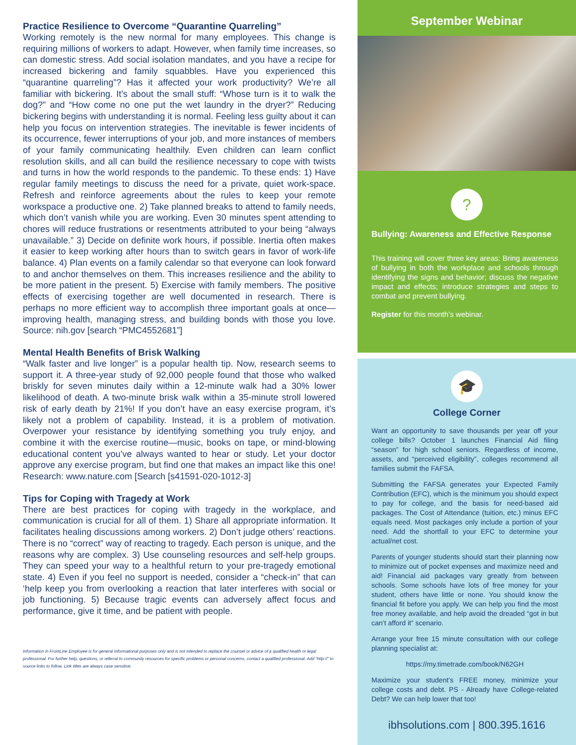Practice Resilience to Overcome “Quarantine Quarreling”
Working remotely is the new normal for many employees. This change is requiring millions of workers to adapt. However, when family time increases, so can domestic stress. Add social isolation mandates, and you have a recipe for increased bickering and family squabbles. Have you experienced this “quarantine quarreling”? Has it affected your work productivity? We’re all familiar with bickering. It’s about the small stuff: “Whose turn is it to walk the dog?” and “How come no one put the wet laundry in the dryer?” Reducing bickering begins with understanding it is normal. Feeling less guilty about it can help you focus on intervention strategies. The inevitable is fewer incidents of its occurrence, fewer interruptions of your job, and more instances of members of your family communicating healthily. Even children can learn conflict resolution skills, and all can build the resilience necessary to cope with twists and turns in how the world responds to the pandemic. To these ends: 1) Have regular family meetings to discuss the need for a private, quiet work-space. Refresh and reinforce agreements about the rules to keep your remote workspace a productive one. 2) Take planned breaks to attend to family needs, which don’t vanish while you are working. Even 30 minutes spent attending to chores will reduce frustrations or resentments attributed to your being “always unavailable.” 3) Decide on definite work hours, if possible. Inertia often makes it easier to keep working after hours than to switch gears in favor of work-life balance. 4) Plan events on a family calendar so that everyone can look forward to and anchor themselves on them. This increases resilience and the ability to be more patient in the present. 5) Exercise with family members. The positive effects of exercising together are well documented in research. There is perhaps no more efficient way to accomplish three important goals at once—improving health, managing stress, and building bonds with those you love. Source: nih.gov [search “PMC4552681”]
Mental Health Benefits of Brisk Walking
“Walk faster and live longer” is a popular health tip. Now, research seems to support it. A three-year study of 92,000 people found that those who walked briskly for seven minutes daily within a 12-minute walk had a 30% lower likelihood of death. A two-minute brisk walk within a 35-minute stroll lowered risk of early death by 21%! If you don’t have an easy exercise program, it’s likely not a problem of capability. Instead, it is a problem of motivation. Overpower your resistance by identifying something you truly enjoy, and combine it with the exercise routine—music, books on tape, or mind-blowing educational content you’ve always wanted to hear or study. Let your doctor approve any exercise program, but find one that makes an impact like this one! Research: www.nature.com [Search [s41591-020-1012-3]
Tips for Coping with Tragedy at Work
There are best practices for coping with tragedy in the workplace, and communication is crucial for all of them. 1) Share all appropriate information. It facilitates healing discussions among workers. 2) Don’t judge others’ reactions. There is no “correct” way of reacting to tragedy. Each person is unique, and the reasons why are complex. 3) Use counseling resources and self-help groups. They can speed your way to a healthful return to your pre-tragedy emotional state. 4) Even if you feel no support is needed, consider a “check-in” that can ‘help keep you from overlooking a reaction that later interferes with social or job functioning. 5) Because tragic events can adversely affect focus and performance, give it time, and be patient with people.
Information in FrontLine Employee is for general informational purposes only and is not intended to replace the counsel or advice of a qualified health or legal professional. For further help, questions, or referral to community resources for specific problems or personal concerns, contact a qualified professional. Add “http://” to source links to follow. Link titles are always case sensitive.
September Webinar
?
Bullying: Awareness and Effective Response
This training will cover three key areas: Bring awareness of bullying in both the workplace and schools through identifying the signs and behavior; discuss the negative impact and effects; introduce strategies and steps to combat and prevent bullying.
Register for this month’s webinar.
🎓
College Corner
Want an opportunity to save thousands per year off your college bills? October 1 launches Financial Aid filing “season” for high school seniors. Regardless of income, assets, and “perceived eligibility”, colleges recommend all families submit the FAFSA.
Submitting the FAFSA generates your Expected Family Contribution (EFC), which is the minimum you should expect to pay for college, and the basis for need-based aid packages. The Cost of Attendance (tuition, etc.) minus EFC equals need. Most packages only include a portion of your need. Add the shortfall to your EFC to determine your actual/net cost.
Parents of younger students should start their planning now to minimize out of pocket expenses and maximize need and aid! Financial aid packages vary greatly from between schools. Some schools have lots of free money for your student, others have little or none. You should know the financial fit before you apply. We can help you find the most free money available, and help avoid the dreaded “got in but can’t afford it” scenario.
Arrange your free 15 minute consultation with our college planning specialist at:
https://my.timetrade.com/book/N62GH
Maximize your student’s FREE money, minimize your college costs and debt. PS - Already have College-related Debt? We can help lower that too!
ibhsolutions.com | 800.395.1616